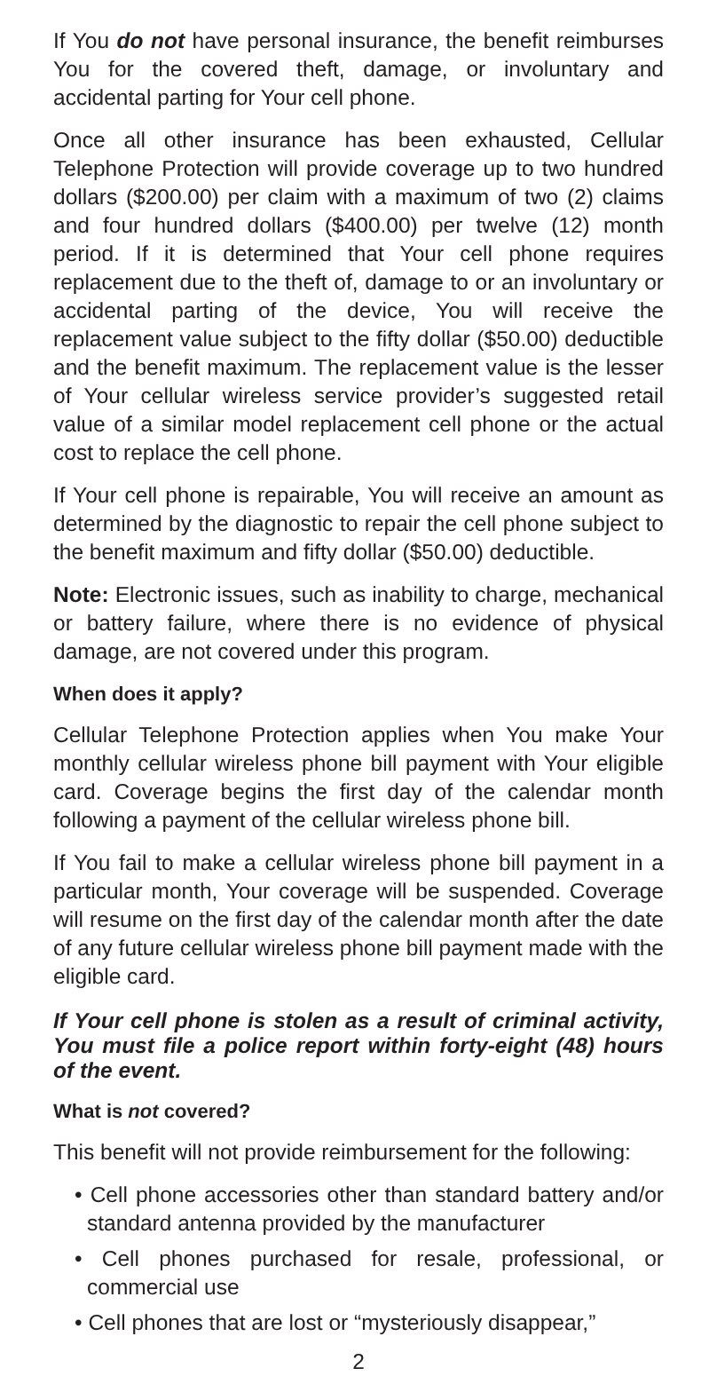If You do not have personal insurance, the benefit reimburses You for the covered theft, damage, or involuntary and accidental parting for Your cell phone.
Once all other insurance has been exhausted, Cellular Telephone Protection will provide coverage up to two hundred dollars ($200.00) per claim with a maximum of two (2) claims and four hundred dollars ($400.00) per twelve (12) month period. If it is determined that Your cell phone requires replacement due to the theft of, damage to or an involuntary or accidental parting of the device, You will receive the replacement value subject to the fifty dollar ($50.00) deductible and the benefit maximum. The replacement value is the lesser of Your cellular wireless service provider’s suggested retail value of a similar model replacement cell phone or the actual cost to replace the cell phone.
If Your cell phone is repairable, You will receive an amount as determined by the diagnostic to repair the cell phone subject to the benefit maximum and fifty dollar ($50.00) deductible.
Note: Electronic issues, such as inability to charge, mechanical or battery failure, where there is no evidence of physical damage, are not covered under this program.
When does it apply?
Cellular Telephone Protection applies when You make Your monthly cellular wireless phone bill payment with Your eligible card. Coverage begins the first day of the calendar month following a payment of the cellular wireless phone bill.
If You fail to make a cellular wireless phone bill payment in a particular month, Your coverage will be suspended. Coverage will resume on the first day of the calendar month after the date of any future cellular wireless phone bill payment made with the eligible card.
If Your cell phone is stolen as a result of criminal activity, You must file a police report within forty-eight (48) hours of the event.
What is not covered?
This benefit will not provide reimbursement for the following:
• Cell phone accessories other than standard battery and/or standard antenna provided by the manufacturer
• Cell phones purchased for resale, professional, or commercial use
• Cell phones that are lost or “mysteriously disappear,”
2